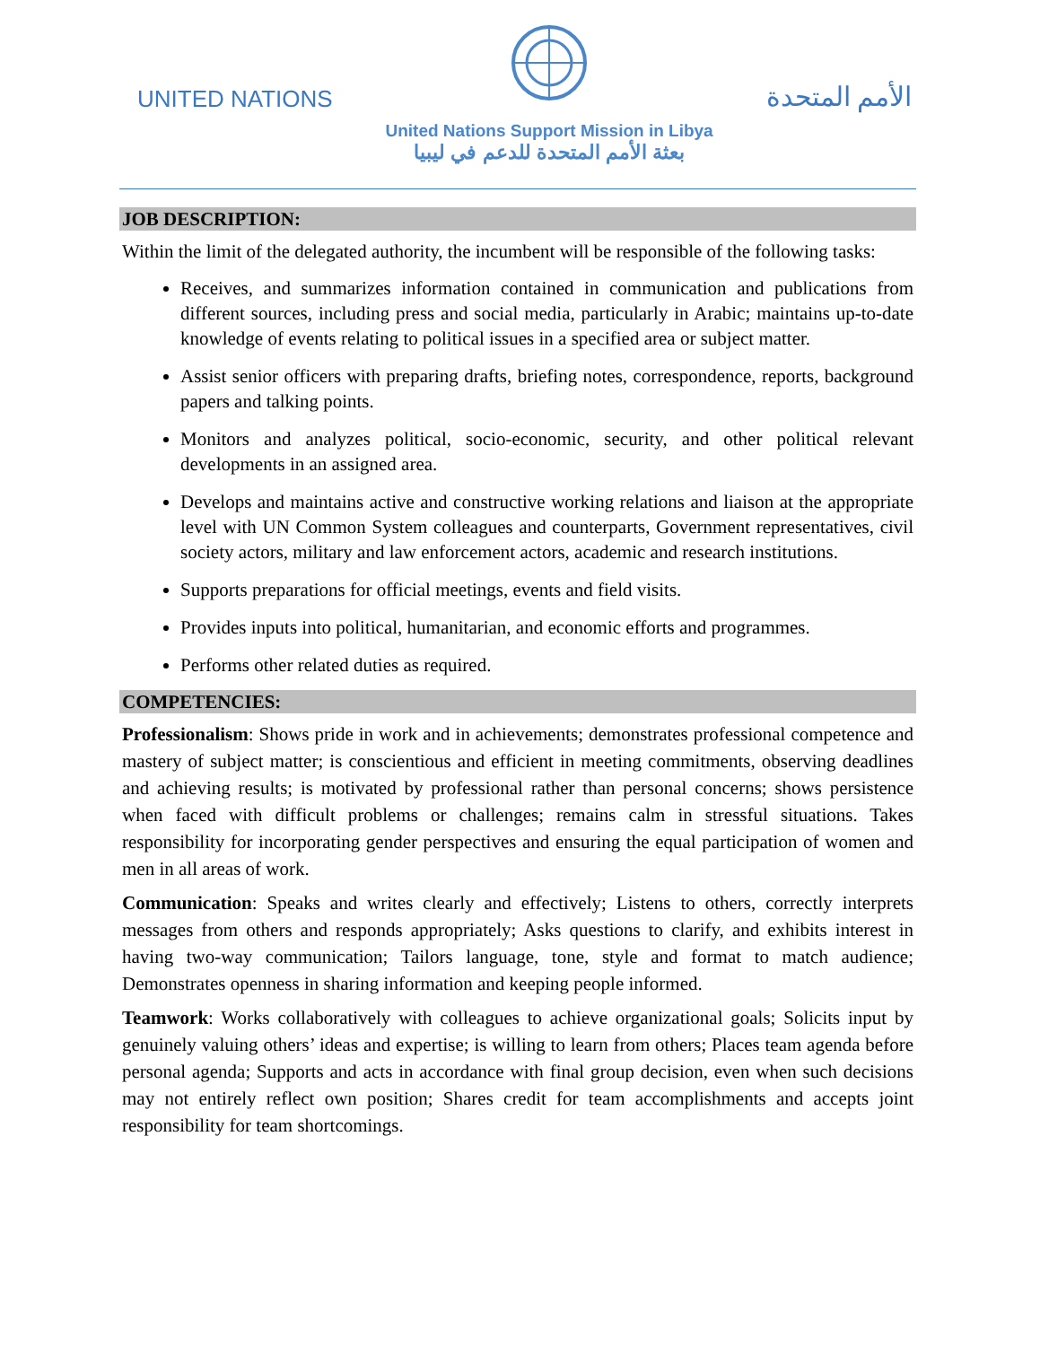UNITED NATIONS
United Nations Support Mission in Libya
بعثة الأمم المتحدة للدعم في ليبيا
الأمم المتحدة
JOB DESCRIPTION:
Within the limit of the delegated authority, the incumbent will be responsible of the following tasks:
Receives, and summarizes information contained in communication and publications from different sources, including press and social media, particularly in Arabic; maintains up-to-date knowledge of events relating to political issues in a specified area or subject matter.
Assist senior officers with preparing drafts, briefing notes, correspondence, reports, background papers and talking points.
Monitors and analyzes political, socio-economic, security, and other political relevant developments in an assigned area.
Develops and maintains active and constructive working relations and liaison at the appropriate level with UN Common System colleagues and counterparts, Government representatives, civil society actors, military and law enforcement actors, academic and research institutions.
Supports preparations for official meetings, events and field visits.
Provides inputs into political, humanitarian, and economic efforts and programmes.
Performs other related duties as required.
COMPETENCIES:
Professionalism: Shows pride in work and in achievements; demonstrates professional competence and mastery of subject matter; is conscientious and efficient in meeting commitments, observing deadlines and achieving results; is motivated by professional rather than personal concerns; shows persistence when faced with difficult problems or challenges; remains calm in stressful situations. Takes responsibility for incorporating gender perspectives and ensuring the equal participation of women and men in all areas of work.
Communication: Speaks and writes clearly and effectively; Listens to others, correctly interprets messages from others and responds appropriately; Asks questions to clarify, and exhibits interest in having two-way communication; Tailors language, tone, style and format to match audience; Demonstrates openness in sharing information and keeping people informed.
Teamwork: Works collaboratively with colleagues to achieve organizational goals; Solicits input by genuinely valuing others’ ideas and expertise; is willing to learn from others; Places team agenda before personal agenda; Supports and acts in accordance with final group decision, even when such decisions may not entirely reflect own position; Shares credit for team accomplishments and accepts joint responsibility for team shortcomings.